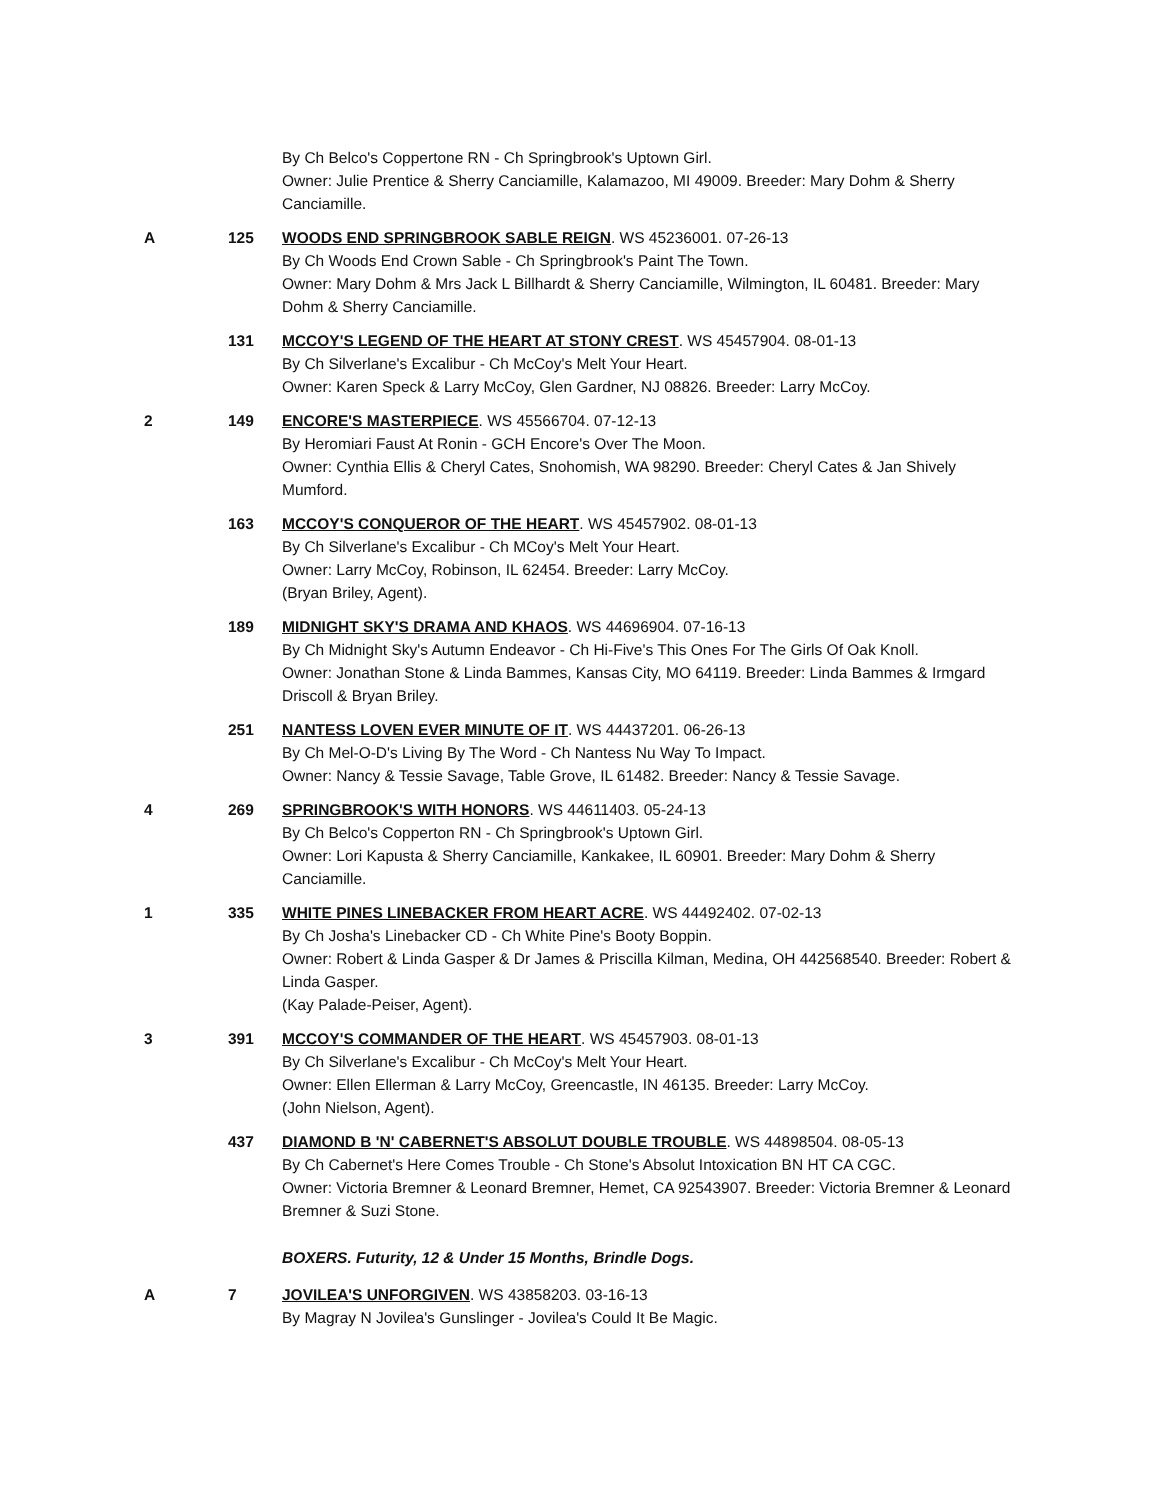By Ch Belco's Coppertone RN - Ch Springbrook's Uptown Girl.
Owner: Julie Prentice & Sherry Canciamille, Kalamazoo, MI 49009. Breeder: Mary Dohm & Sherry Canciamille.
A 125 WOODS END SPRINGBROOK SABLE REIGN. WS 45236001. 07-26-13
By Ch Woods End Crown Sable - Ch Springbrook's Paint The Town.
Owner: Mary Dohm & Mrs Jack L Billhardt & Sherry Canciamille, Wilmington, IL 60481. Breeder: Mary Dohm & Sherry Canciamille.
131 MCCOY'S LEGEND OF THE HEART AT STONY CREST. WS 45457904. 08-01-13
By Ch Silverlane's Excalibur - Ch McCoy's Melt Your Heart.
Owner: Karen Speck & Larry McCoy, Glen Gardner, NJ 08826. Breeder: Larry McCoy.
2 149 ENCORE'S MASTERPIECE. WS 45566704. 07-12-13
By Heromiari Faust At Ronin - GCH Encore's Over The Moon.
Owner: Cynthia Ellis & Cheryl Cates, Snohomish, WA 98290. Breeder: Cheryl Cates & Jan Shively Mumford.
163 MCCOY'S CONQUEROR OF THE HEART. WS 45457902. 08-01-13
By Ch Silverlane's Excalibur - Ch MCoy's Melt Your Heart.
Owner: Larry McCoy, Robinson, IL 62454. Breeder: Larry McCoy.
(Bryan Briley, Agent).
189 MIDNIGHT SKY'S DRAMA AND KHAOS. WS 44696904. 07-16-13
By Ch Midnight Sky's Autumn Endeavor - Ch Hi-Five's This Ones For The Girls Of Oak Knoll.
Owner: Jonathan Stone & Linda Bammes, Kansas City, MO 64119. Breeder: Linda Bammes & Irmgard Driscoll & Bryan Briley.
251 NANTESS LOVEN EVER MINUTE OF IT. WS 44437201. 06-26-13
By Ch Mel-O-D's Living By The Word - Ch Nantess Nu Way To Impact.
Owner: Nancy & Tessie Savage, Table Grove, IL 61482. Breeder: Nancy & Tessie Savage.
4 269 SPRINGBROOK'S WITH HONORS. WS 44611403. 05-24-13
By Ch Belco's Copperton RN - Ch Springbrook's Uptown Girl.
Owner: Lori Kapusta & Sherry Canciamille, Kankakee, IL 60901. Breeder: Mary Dohm & Sherry Canciamille.
1 335 WHITE PINES LINEBACKER FROM HEART ACRE. WS 44492402. 07-02-13
By Ch Josha's Linebacker CD - Ch White Pine's Booty Boppin.
Owner: Robert & Linda Gasper & Dr James & Priscilla Kilman, Medina, OH 442568540. Breeder: Robert & Linda Gasper.
(Kay Palade-Peiser, Agent).
3 391 MCCOY'S COMMANDER OF THE HEART. WS 45457903. 08-01-13
By Ch Silverlane's Excalibur - Ch McCoy's Melt Your Heart.
Owner: Ellen Ellerman & Larry McCoy, Greencastle, IN 46135. Breeder: Larry McCoy.
(John Nielson, Agent).
437 DIAMOND B 'N' CABERNET'S ABSOLUT DOUBLE TROUBLE. WS 44898504. 08-05-13
By Ch Cabernet's Here Comes Trouble - Ch Stone's Absolut Intoxication BN HT CA CGC.
Owner: Victoria Bremner & Leonard Bremner, Hemet, CA 92543907. Breeder: Victoria Bremner & Leonard Bremner & Suzi Stone.
BOXERS. Futurity, 12 & Under 15 Months, Brindle Dogs.
A 7 JOVILEA'S UNFORGIVEN. WS 43858203. 03-16-13
By Magray N Jovilea's Gunslinger - Jovilea's Could It Be Magic.